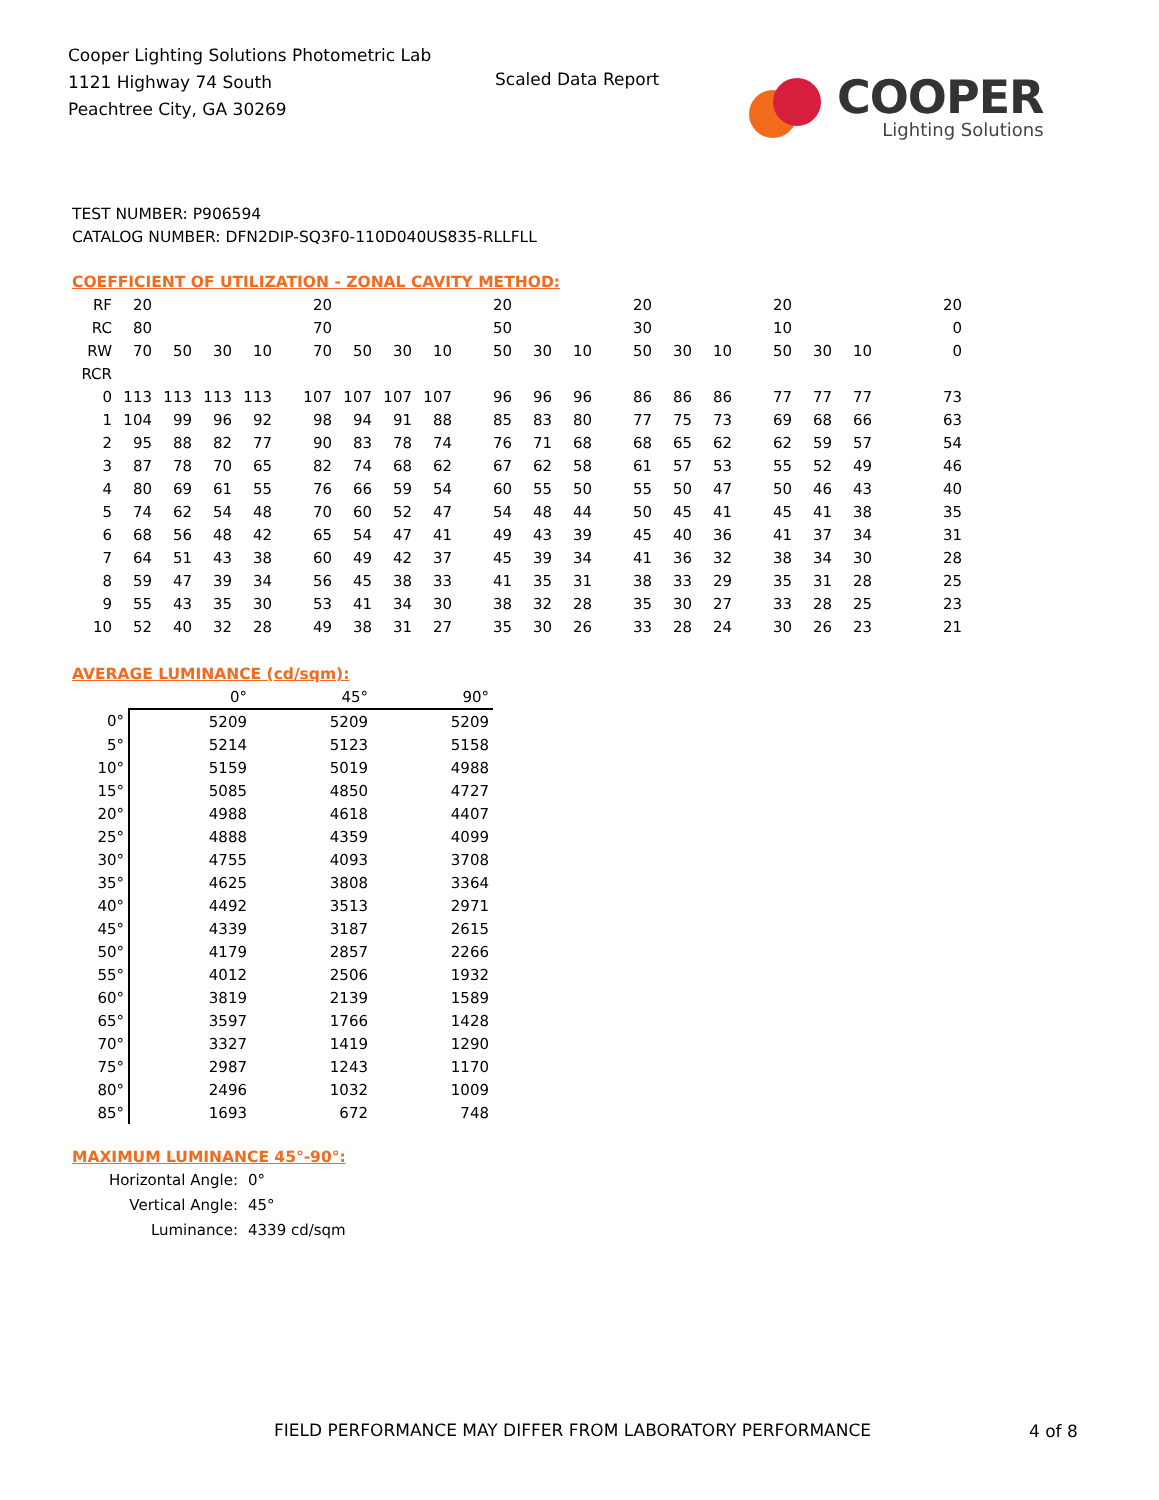Cooper Lighting Solutions Photometric Lab
1121 Highway 74 South
Peachtree City, GA 30269
Scaled Data Report
COOPER
Lighting Solutions
TEST NUMBER: P906594
CATALOG NUMBER: DFN2DIP-SQ3F0-110D040US835-RLLFLL
COEFFICIENT OF UTILIZATION - ZONAL CAVITY METHOD:
| RF | 20 | | | | 20 | | | | 20 | | | 20 | | | 20 | | | 20 |
| RC | 80 | | | | 70 | | | | 50 | | | 30 | | | 10 | | | 0 |
| RW | 70 | 50 | 30 | 10 | 70 | 50 | 30 | 10 | 50 | 30 | 10 | 50 | 30 | 10 | 50 | 30 | 10 | 0 |
| RCR | | | | | | | | | | | | | | | | | | |
| 0 | 113 | 113 | 113 | 113 | 107 | 107 | 107 | 107 | 96 | 96 | 96 | 86 | 86 | 86 | 77 | 77 | 77 | 73 |
| 1 | 104 | 99 | 96 | 92 | 98 | 94 | 91 | 88 | 85 | 83 | 80 | 77 | 75 | 73 | 69 | 68 | 66 | 63 |
| 2 | 95 | 88 | 82 | 77 | 90 | 83 | 78 | 74 | 76 | 71 | 68 | 68 | 65 | 62 | 62 | 59 | 57 | 54 |
| 3 | 87 | 78 | 70 | 65 | 82 | 74 | 68 | 62 | 67 | 62 | 58 | 61 | 57 | 53 | 55 | 52 | 49 | 46 |
| 4 | 80 | 69 | 61 | 55 | 76 | 66 | 59 | 54 | 60 | 55 | 50 | 55 | 50 | 47 | 50 | 46 | 43 | 40 |
| 5 | 74 | 62 | 54 | 48 | 70 | 60 | 52 | 47 | 54 | 48 | 44 | 50 | 45 | 41 | 45 | 41 | 38 | 35 |
| 6 | 68 | 56 | 48 | 42 | 65 | 54 | 47 | 41 | 49 | 43 | 39 | 45 | 40 | 36 | 41 | 37 | 34 | 31 |
| 7 | 64 | 51 | 43 | 38 | 60 | 49 | 42 | 37 | 45 | 39 | 34 | 41 | 36 | 32 | 38 | 34 | 30 | 28 |
| 8 | 59 | 47 | 39 | 34 | 56 | 45 | 38 | 33 | 41 | 35 | 31 | 38 | 33 | 29 | 35 | 31 | 28 | 25 |
| 9 | 55 | 43 | 35 | 30 | 53 | 41 | 34 | 30 | 38 | 32 | 28 | 35 | 30 | 27 | 33 | 28 | 25 | 23 |
| 10 | 52 | 40 | 32 | 28 | 49 | 38 | 31 | 27 | 35 | 30 | 26 | 33 | 28 | 24 | 30 | 26 | 23 | 21 |
AVERAGE LUMINANCE (cd/sqm):
| | 0° | 45° | 90° |
| --- | --- | --- | --- |
| 0° | 5209 | 5209 | 5209 |
| 5° | 5214 | 5123 | 5158 |
| 10° | 5159 | 5019 | 4988 |
| 15° | 5085 | 4850 | 4727 |
| 20° | 4988 | 4618 | 4407 |
| 25° | 4888 | 4359 | 4099 |
| 30° | 4755 | 4093 | 3708 |
| 35° | 4625 | 3808 | 3364 |
| 40° | 4492 | 3513 | 2971 |
| 45° | 4339 | 3187 | 2615 |
| 50° | 4179 | 2857 | 2266 |
| 55° | 4012 | 2506 | 1932 |
| 60° | 3819 | 2139 | 1589 |
| 65° | 3597 | 1766 | 1428 |
| 70° | 3327 | 1419 | 1290 |
| 75° | 2987 | 1243 | 1170 |
| 80° | 2496 | 1032 | 1009 |
| 85° | 1693 | 672 | 748 |
MAXIMUM LUMINANCE 45°-90°:
| Horizontal Angle: | 0° |
| Vertical Angle: | 45° |
| Luminance: | 4339 cd/sqm |
FIELD PERFORMANCE MAY DIFFER FROM LABORATORY PERFORMANCE
4 of 8